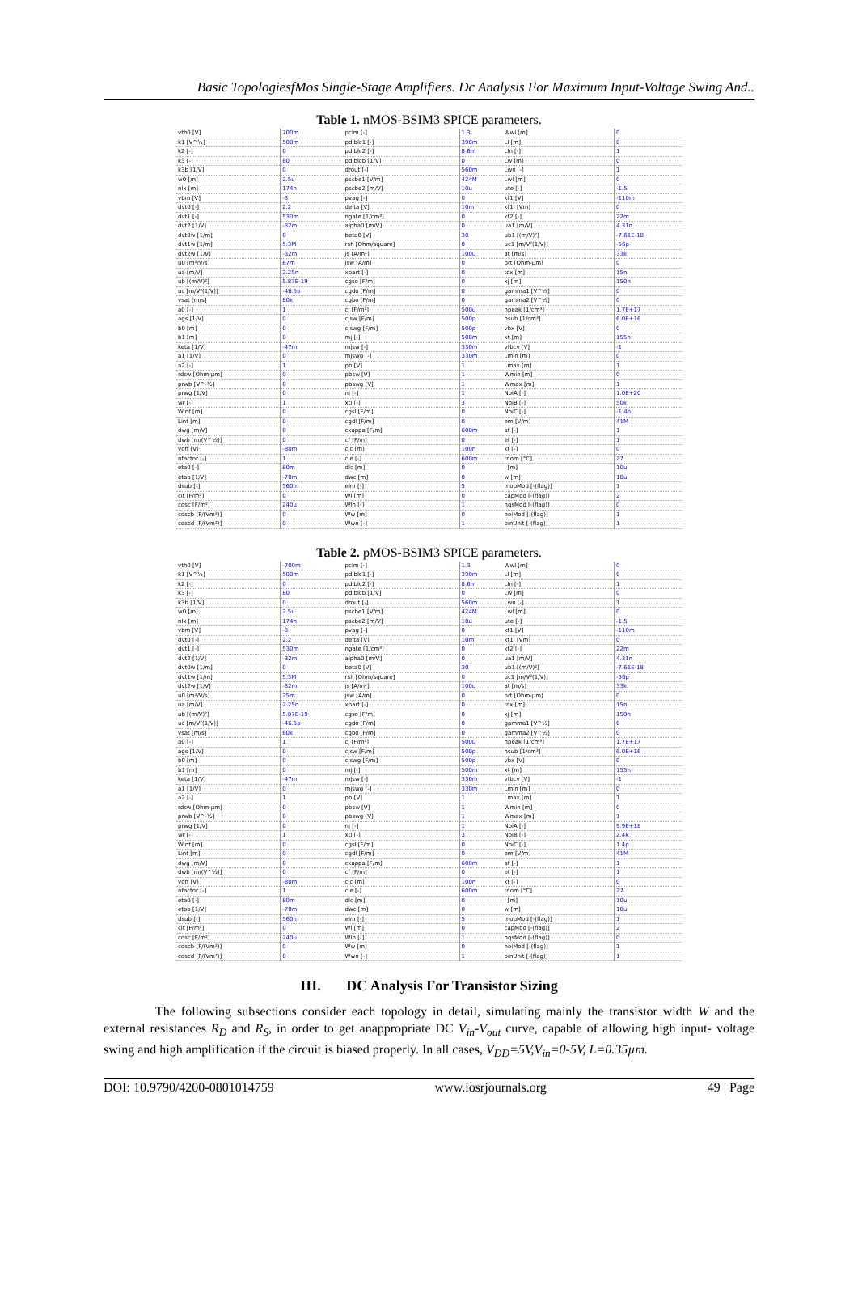Basic TopologiesfMos Single-Stage Amplifiers. Dc Analysis For Maximum Input-Voltage Swing And..
Table 1. nMOS-BSIM3 SPICE parameters.
| vth0 [V] | 700m | pclm [-] | 1.3 | Wwl [m] | 0 |
| k1 [V^½] | 500m | pdiblc1 [-] | 390m | Ll [m] | 0 |
| k2 [-] | 0 | pdiblc2 [-] | 8.6m | Lln [-] | 1 |
| k3 [-] | 80 | pdiblcb [1/V] | 0 | Lw [m] | 0 |
| k3b [1/V] | 0 | drout [-] | 560m | Lwn [-] | 1 |
| w0 [m] | 2.5u | pscbe1 [V/m] | 424M | Lwl [m] | 0 |
| nlx [m] | 174n | pscbe2 [m/V] | 10u | ute [-] | -1.5 |
| vbm [V] | -3 | pvag [-] | 0 | kt1 [V] | -110m |
| dvt0 [-] | 2.2 | delta [V] | 10m | kt1l [Vm] | 0 |
| dvt1 [-] | 530m | ngate [1/cm³] | 0 | kt2 [-] | 22m |
| dvt2 [1/V] | -32m | alpha0 [m/V] | 0 | ua1 [m/V] | 4.31n |
| dvt0w [1/m] | 0 | beta0 [V] | 30 | ub1 [(m/V)²] | -7.61E-18 |
| dvt1w [1/m] | 5.3M | rsh [Ohm/square] | 0 | uc1 [m/V²(1/V)] | -56p |
| dvt2w [1/V] | -32m | js [A/m²] | 100u | at [m/s] | 33k |
| u0 [m²/V/s] | 67m | jsw [A/m] | 0 | prt [Ohm-µm] | 0 |
| ua [m/V] | 2.25n | xpart [-] | 0 | tox [m] | 15n |
| ub [(m/V)²] | 5.87E-19 | cgso [F/m] | 0 | xj [m] | 150n |
| uc [m/V²(1/V)] | -46.5p | cgdo [F/m] | 0 | gamma1 [V^½] | 0 |
| vsat [m/s] | 80k | cgbo [F/m] | 0 | gamma2 [V^½] | 0 |
| a0 [-] | 1 | cj [F/m²] | 500u | npeak [1/cm³] | 1.7E+17 |
| ags [1/V] | 0 | cjsw [F/m] | 500p | nsub [1/cm³] | 6.0E+16 |
| b0 [m] | 0 | cjswg [F/m] | 500p | vbx [V] | 0 |
| b1 [m] | 0 | mj [-] | 500m | xt [m] | 155n |
| keta [1/V] | -47m | mjsw [-] | 330m | vfbcv [V] | -1 |
| a1 [1/V] | 0 | mjswg [-] | 330m | Lmin [m] | 0 |
| a2 [-] | 1 | pb [V] | 1 | Lmax [m] | 1 |
| rdsw [Ohm-µm] | 0 | pbsw [V] | 1 | Wmin [m] | 0 |
| prwb [V^-½] | 0 | pbswg [V] | 1 | Wmax [m] | 1 |
| prwg [1/V] | 0 | nj [-] | 1 | NoiA [-] | 1.0E+20 |
| wr [-] | 1 | xti [-] | 3 | NoiB [-] | 50k |
| Wint [m] | 0 | cgsl [F/m] | 0 | NoiC [-] | -1.4p |
| Lint [m] | 0 | cgdl [F/m] | 0 | em [V/m] | 41M |
| dwg [m/V] | 0 | ckappa [F/m] | 600m | af [-] | 1 |
| dwb [m/(V^½)] | 0 | cf [F/m] | 0 | ef [-] | 1 |
| voff [V] | -80m | clc [m] | 100n | kf [-] | 0 |
| nfactor [-] | 1 | cle [-] | 600m | tnom [°C] | 27 |
| eta0 [-] | 80m | dlc [m] | 0 | l [m] | 10u |
| etab [1/V] | -70m | dwc [m] | 0 | w [m] | 10u |
| dsub [-] | 560m | elm [-] | 5 | mobMod [-(flag)] | 1 |
| cit [F/m²] | 0 | Wl [m] | 0 | capMod [-(flag)] | 2 |
| cdsc [F/m²] | 240u | Wln [-] | 1 | nqsMod [-(flag)] | 0 |
| cdscb [F/(Vm²)] | 0 | Ww [m] | 0 | noiMod [-(flag)] | 1 |
| cdscd [F/(Vm²)] | 0 | Wwn [-] | 1 | binUnit [-(flag)] | 1 |
Table 2. pMOS-BSIM3 SPICE parameters.
| vth0 [V] | -700m | pclm [-] | 1.3 | Wwl [m] | 0 |
| k1 [V^½] | 500m | pdiblc1 [-] | 390m | Ll [m] | 0 |
| k2 [-] | 0 | pdiblc2 [-] | 8.6m | Lln [-] | 1 |
| k3 [-] | 80 | pdiblcb [1/V] | 0 | Lw [m] | 0 |
| k3b [1/V] | 0 | drout [-] | 560m | Lwn [-] | 1 |
| w0 [m] | 2.5u | pscbe1 [V/m] | 424M | Lwl [m] | 0 |
| nlx [m] | 174n | pscbe2 [m/V] | 10u | ute [-] | -1.5 |
| vbm [V] | -3 | pvag [-] | 0 | kt1 [V] | -110m |
| dvt0 [-] | 2.2 | delta [V] | 10m | kt1l [Vm] | 0 |
| dvt1 [-] | 530m | ngate [1/cm³] | 0 | kt2 [-] | 22m |
| dvt2 [1/V] | -32m | alpha0 [m/V] | 0 | ua1 [m/V] | 4.31n |
| dvt0w [1/m] | 0 | beta0 [V] | 30 | ub1 [(m/V)²] | -7.61E-18 |
| dvt1w [1/m] | 5.3M | rsh [Ohm/square] | 0 | uc1 [m/V²(1/V)] | -56p |
| dvt2w [1/V] | -32m | js [A/m²] | 100u | at [m/s] | 33k |
| u0 [m²/V/s] | 25m | jsw [A/m] | 0 | prt [Ohm-µm] | 0 |
| ua [m/V] | 2.25n | xpart [-] | 0 | tox [m] | 15n |
| ub [(m/V)²] | 5.87E-19 | cgso [F/m] | 0 | xj [m] | 150n |
| uc [m/V²(1/V)] | -46.5p | cgdo [F/m] | 0 | gamma1 [V^½] | 0 |
| vsat [m/s] | 60k | cgbo [F/m] | 0 | gamma2 [V^½] | 0 |
| a0 [-] | 1 | cj [F/m²] | 500u | npeak [1/cm³] | 1.7E+17 |
| ags [1/V] | 0 | cjsw [F/m] | 500p | nsub [1/cm³] | 6.0E+16 |
| b0 [m] | 0 | cjswg [F/m] | 500p | vbx [V] | 0 |
| b1 [m] | 0 | mj [-] | 500m | xt [m] | 155n |
| keta [1/V] | -47m | mjsw [-] | 330m | vfbcv [V] | -1 |
| a1 [1/V] | 0 | mjswg [-] | 330m | Lmin [m] | 0 |
| a2 [-] | 1 | pb [V] | 1 | Lmax [m] | 1 |
| rdsw [Ohm-µm] | 0 | pbsw [V] | 1 | Wmin [m] | 0 |
| prwb [V^-½] | 0 | pbswg [V] | 1 | Wmax [m] | 1 |
| prwg [1/V] | 0 | nj [-] | 1 | NoiA [-] | 9.9E+18 |
| wr [-] | 1 | xti [-] | 3 | NoiB [-] | 2.4k |
| Wint [m] | 0 | cgsl [F/m] | 0 | NoiC [-] | 1.4p |
| Lint [m] | 0 | cgdl [F/m] | 0 | em [V/m] | 41M |
| dwg [m/V] | 0 | ckappa [F/m] | 600m | af [-] | 1 |
| dwb [m/(V^½)] | 0 | cf [F/m] | 0 | ef [-] | 1 |
| voff [V] | -80m | clc [m] | 100n | kf [-] | 0 |
| nfactor [-] | 1 | cle [-] | 600m | tnom [°C] | 27 |
| eta0 [-] | 80m | dlc [m] | 0 | l [m] | 10u |
| etab [1/V] | -70m | dwc [m] | 0 | w [m] | 10u |
| dsub [-] | 560m | elm [-] | 5 | mobMod [-(flag)] | 1 |
| cit [F/m²] | 0 | Wl [m] | 0 | capMod [-(flag)] | 2 |
| cdsc [F/m²] | 240u | Wln [-] | 1 | nqsMod [-(flag)] | 0 |
| cdscb [F/(Vm²)] | 0 | Ww [m] | 0 | noiMod [-(flag)] | 1 |
| cdscd [F/(Vm²)] | 0 | Wwn [-] | 1 | binUnit [-(flag)] | 1 |
III. DC Analysis For Transistor Sizing
The following subsections consider each topology in detail, simulating mainly the transistor width W and the external resistances R<sub>D</sub> and R<sub>S</sub>, in order to get anappropriate DC V<sub>in</sub>-V<sub>out</sub> curve, capable of allowing high input- voltage swing and high amplification if the circuit is biased properly. In all cases, V<sub>DD</sub>=5V,V<sub>in</sub>=0-5V, L=0.35µm.
DOI: 10.9790/4200-0801014759 www.iosrjournals.org 49 | Page